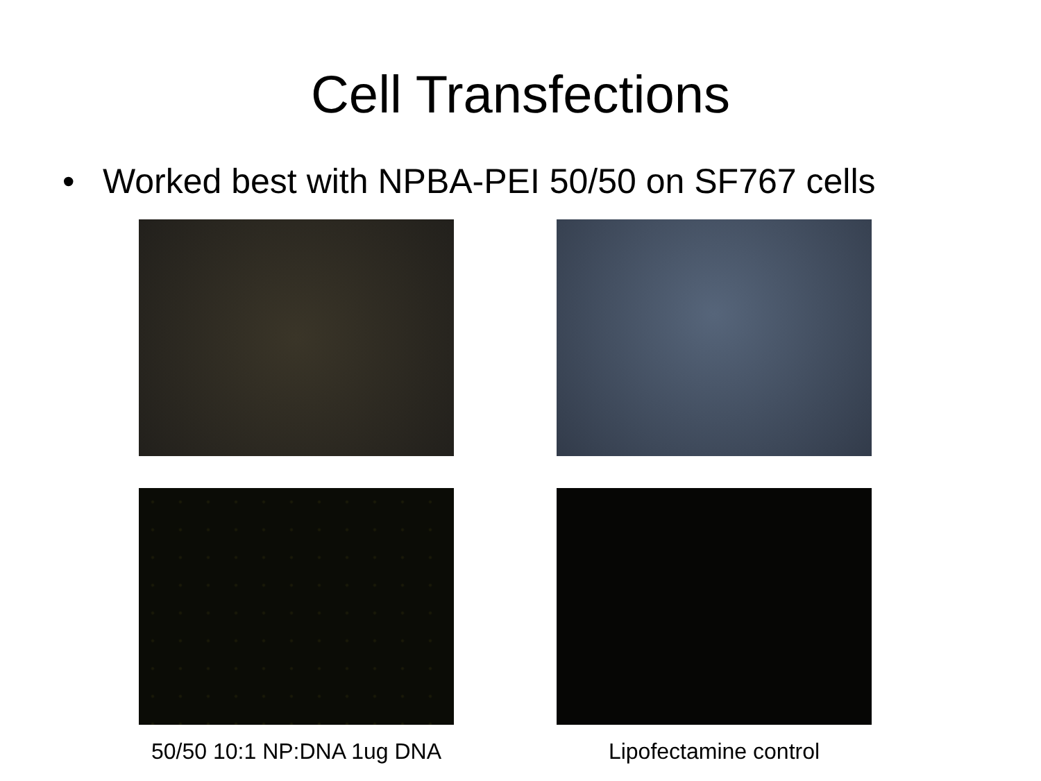Cell Transfections
• Worked best with NPBA-PEI 50/50 on SF767 cells
50/50 10:1 NP:DNA 1ug DNA
Lipofectamine control